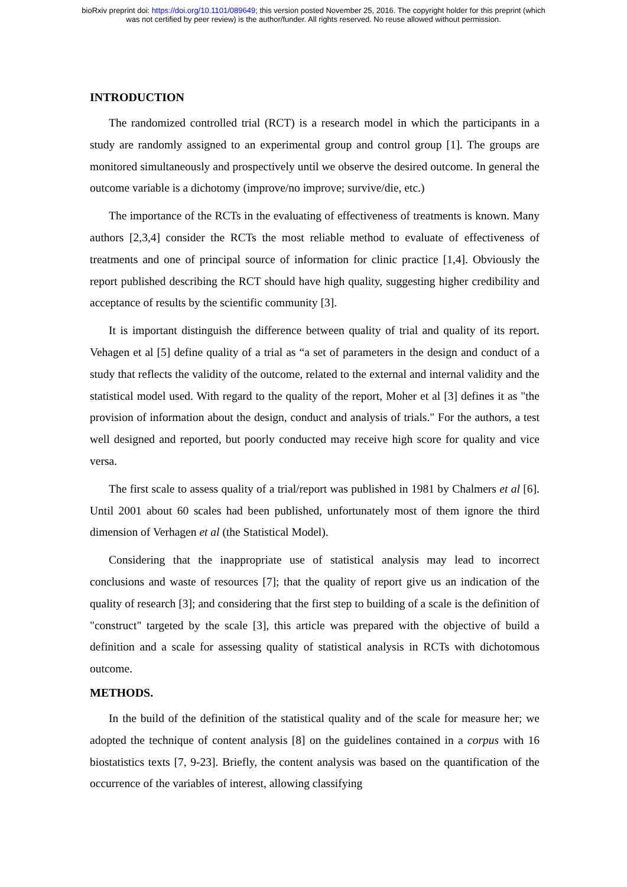bioRxiv preprint doi: https://doi.org/10.1101/089649; this version posted November 25, 2016. The copyright holder for this preprint (which
was not certified by peer review) is the author/funder. All rights reserved. No reuse allowed without permission.
INTRODUCTION
The randomized controlled trial (RCT) is a research model in which the participants in a study are randomly assigned to an experimental group and control group [1]. The groups are monitored simultaneously and prospectively until we observe the desired outcome. In general the outcome variable is a dichotomy (improve/no improve; survive/die, etc.)
The importance of the RCTs in the evaluating of effectiveness of treatments is known. Many authors [2,3,4] consider the RCTs the most reliable method to evaluate of effectiveness of treatments and one of principal source of information for clinic practice [1,4]. Obviously the report published describing the RCT should have high quality, suggesting higher credibility and acceptance of results by the scientific community [3].
It is important distinguish the difference between quality of trial and quality of its report. Vehagen et al [5] define quality of a trial as “a set of parameters in the design and conduct of a study that reflects the validity of the outcome, related to the external and internal validity and the statistical model used. With regard to the quality of the report, Moher et al [3] defines it as "the provision of information about the design, conduct and analysis of trials." For the authors, a test well designed and reported, but poorly conducted may receive high score for quality and vice versa.
The first scale to assess quality of a trial/report was published in 1981 by Chalmers et al [6]. Until 2001 about 60 scales had been published, unfortunately most of them ignore the third dimension of Verhagen et al (the Statistical Model).
Considering that the inappropriate use of statistical analysis may lead to incorrect conclusions and waste of resources [7]; that the quality of report give us an indication of the quality of research [3]; and considering that the first step to building of a scale is the definition of "construct" targeted by the scale [3], this article was prepared with the objective of build a definition and a scale for assessing quality of statistical analysis in RCTs with dichotomous outcome.
METHODS.
In the build of the definition of the statistical quality and of the scale for measure her; we adopted the technique of content analysis [8] on the guidelines contained in a corpus with 16 biostatistics texts [7, 9-23]. Briefly, the content analysis was based on the quantification of the occurrence of the variables of interest, allowing classifying